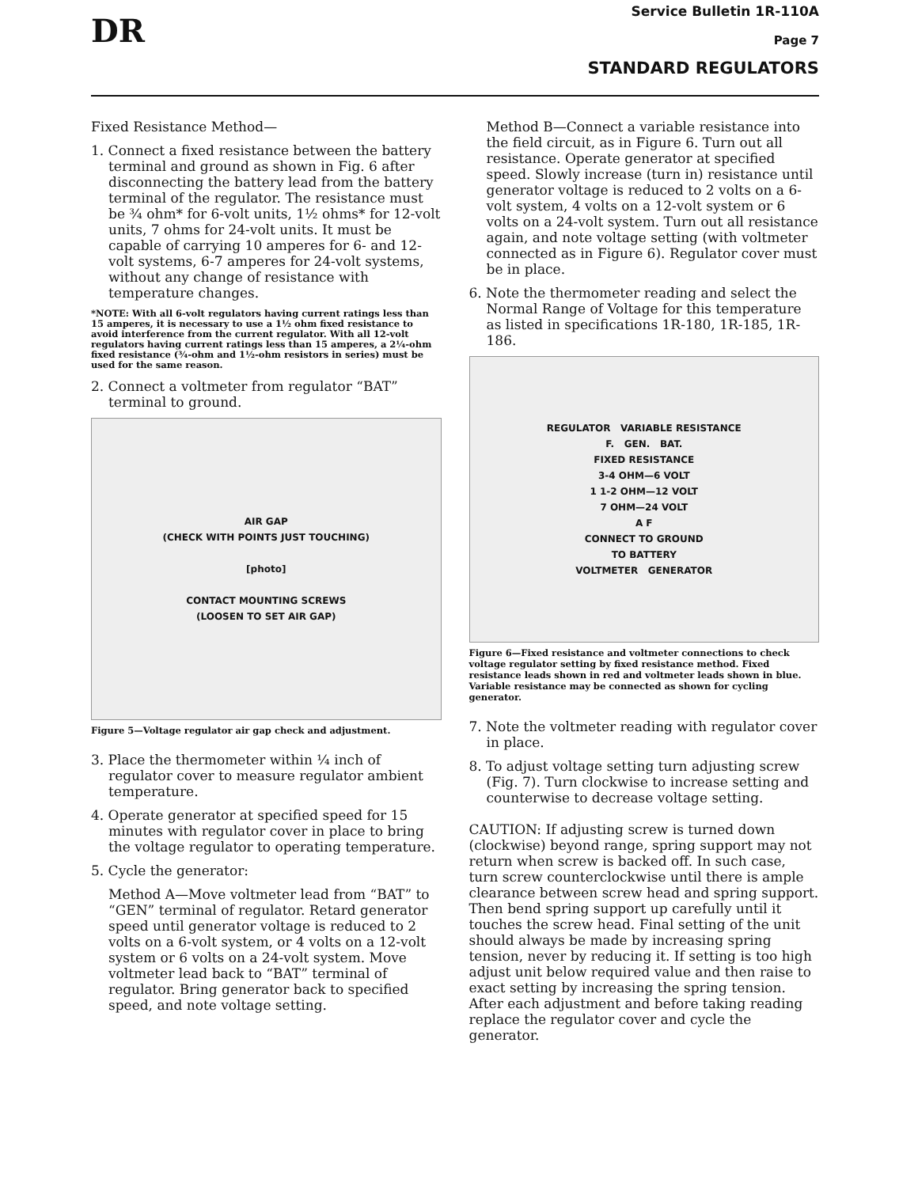DR
Service Bulletin 1R-110A
Page 7
STANDARD REGULATORS
Fixed Resistance Method—
1. Connect a fixed resistance between the battery terminal and ground as shown in Fig. 6 after disconnecting the battery lead from the battery terminal of the regulator. The resistance must be ¾ ohm* for 6-volt units, 1½ ohms* for 12-volt units, 7 ohms for 24-volt units. It must be capable of carrying 10 amperes for 6- and 12-volt systems, 6-7 amperes for 24-volt systems, without any change of resistance with temperature changes.
*NOTE: With all 6-volt regulators having current ratings less than 15 amperes, it is necessary to use a 1½ ohm fixed resistance to avoid interference from the current regulator. With all 12-volt regulators having current ratings less than 15 amperes, a 2¼-ohm fixed resistance (¾-ohm and 1½-ohm resistors in series) must be used for the same reason.
2. Connect a voltmeter from regulator “BAT” terminal to ground.
AIR GAP
(CHECK WITH POINTS JUST TOUCHING)
[photo]
CONTACT MOUNTING SCREWS
(LOOSEN TO SET AIR GAP)
Figure 5—Voltage regulator air gap check and adjustment.
3. Place the thermometer within ¼ inch of regulator cover to measure regulator ambient temperature.
4. Operate generator at specified speed for 15 minutes with regulator cover in place to bring the voltage regulator to operating temperature.
5. Cycle the generator:
Method A—Move voltmeter lead from “BAT” to “GEN” terminal of regulator. Retard generator speed until generator voltage is reduced to 2 volts on a 6-volt system, or 4 volts on a 12-volt system or 6 volts on a 24-volt system. Move voltmeter lead back to “BAT” terminal of regulator. Bring generator back to specified speed, and note voltage setting.
Method B—Connect a variable resistance into the field circuit, as in Figure 6. Turn out all resistance. Operate generator at specified speed. Slowly increase (turn in) resistance until generator voltage is reduced to 2 volts on a 6-volt system, 4 volts on a 12-volt system or 6 volts on a 24-volt system. Turn out all resistance again, and note voltage setting (with voltmeter connected as in Figure 6). Regulator cover must be in place.
6. Note the thermometer reading and select the Normal Range of Voltage for this temperature as listed in specifications 1R-180, 1R-185, 1R-186.
REGULATOR VARIABLE RESISTANCE
F. GEN. BAT.
FIXED RESISTANCE
3-4 OHM—6 VOLT
1 1-2 OHM—12 VOLT
7 OHM—24 VOLT
A F
CONNECT TO GROUND
TO BATTERY
VOLTMETER GENERATOR
Figure 6—Fixed resistance and voltmeter connections to check voltage regulator setting by fixed resistance method. Fixed resistance leads shown in red and voltmeter leads shown in blue. Variable resistance may be connected as shown for cycling generator.
7. Note the voltmeter reading with regulator cover in place.
8. To adjust voltage setting turn adjusting screw (Fig. 7). Turn clockwise to increase setting and counterwise to decrease voltage setting.
CAUTION: If adjusting screw is turned down (clockwise) beyond range, spring support may not return when screw is backed off. In such case, turn screw counterclockwise until there is ample clearance between screw head and spring support. Then bend spring support up carefully until it touches the screw head. Final setting of the unit should always be made by increasing spring tension, never by reducing it. If setting is too high adjust unit below required value and then raise to exact setting by increasing the spring tension. After each adjustment and before taking reading replace the regulator cover and cycle the generator.